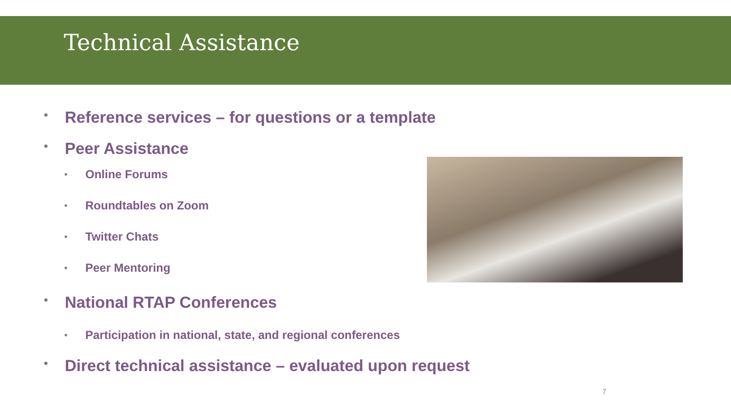Technical Assistance
• Reference services – for questions or a template
• Peer Assistance
• Online Forums
• Roundtables on Zoom
• Twitter Chats
• Peer Mentoring
• National RTAP Conferences
• Participation in national, state, and regional conferences
• Direct technical assistance – evaluated upon request
7